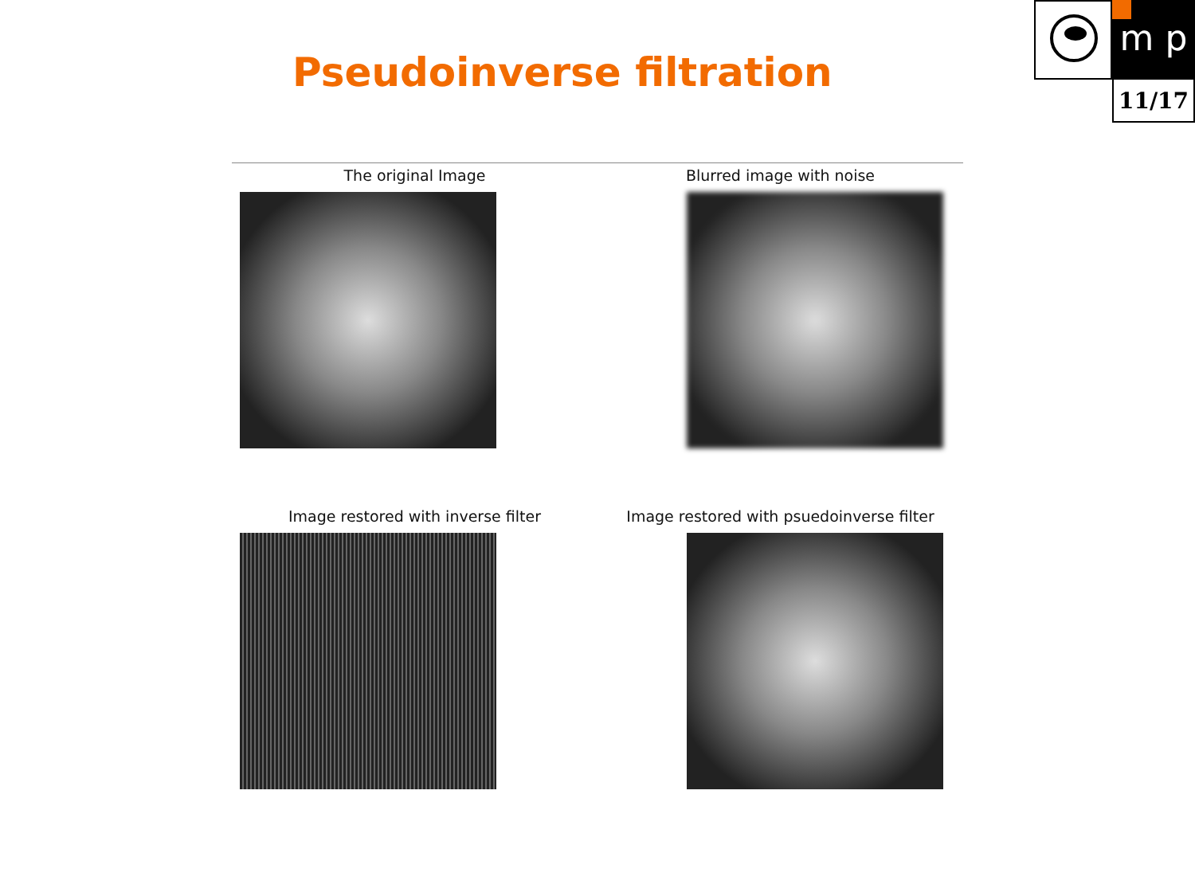Pseudoinverse filtration
m p
11/17
The original Image
Blurred image with noise
Image restored with inverse filter
Image restored with psuedoinverse filter